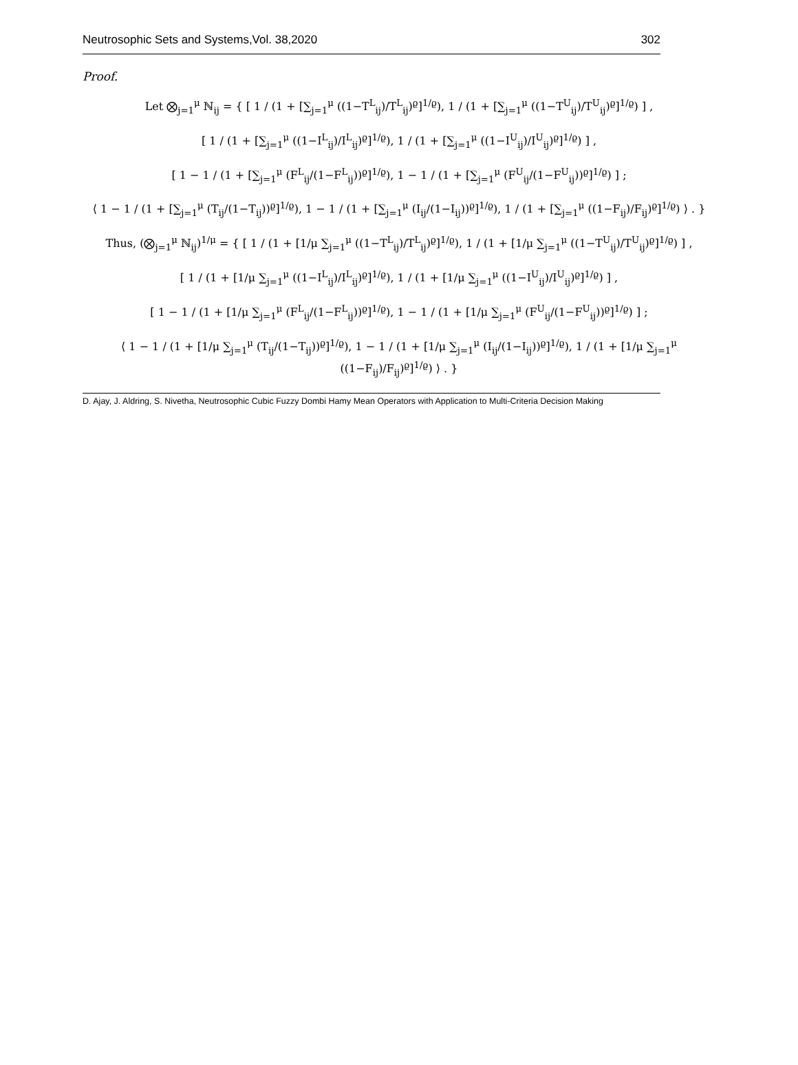Neutrosophic Sets and Systems,Vol. 38,2020 302
Proof.
Let ⨂<sub>j=1</sub><sup>μ</sup> ℕ<sub>ij</sub> = { [ 1 / (1 + [∑<sub>j=1</sub><sup>μ</sup> ((1−T<sup>L</sup><sub>ij</sub>)/T<sup>L</sup><sub>ij</sub>)<sup>ϱ</sup>]<sup>1/ϱ</sup>), 1 / (1 + [∑<sub>j=1</sub><sup>μ</sup> ((1−T<sup>U</sup><sub>ij</sub>)/T<sup>U</sup><sub>ij</sub>)<sup>ϱ</sup>]<sup>1/ϱ</sup>) ] ,
[ 1 / (1 + [∑<sub>j=1</sub><sup>μ</sup> ((1−I<sup>L</sup><sub>ij</sub>)/I<sup>L</sup><sub>ij</sub>)<sup>ϱ</sup>]<sup>1/ϱ</sup>), 1 / (1 + [∑<sub>j=1</sub><sup>μ</sup> ((1−I<sup>U</sup><sub>ij</sub>)/I<sup>U</sup><sub>ij</sub>)<sup>ϱ</sup>]<sup>1/ϱ</sup>) ] ,
[ 1 − 1 / (1 + [∑<sub>j=1</sub><sup>μ</sup> (F<sup>L</sup><sub>ij</sub>/(1−F<sup>L</sup><sub>ij</sub>))<sup>ϱ</sup>]<sup>1/ϱ</sup>), 1 − 1 / (1 + [∑<sub>j=1</sub><sup>μ</sup> (F<sup>U</sup><sub>ij</sub>/(1−F<sup>U</sup><sub>ij</sub>))<sup>ϱ</sup>]<sup>1/ϱ</sup>) ] ;
⟨ 1 − 1 / (1 + [∑<sub>j=1</sub><sup>μ</sup> (T<sub>ij</sub>/(1−T<sub>ij</sub>))<sup>ϱ</sup>]<sup>1/ϱ</sup>), 1 − 1 / (1 + [∑<sub>j=1</sub><sup>μ</sup> (I<sub>ij</sub>/(1−I<sub>ij</sub>))<sup>ϱ</sup>]<sup>1/ϱ</sup>), 1 / (1 + [∑<sub>j=1</sub><sup>μ</sup> ((1−F<sub>ij</sub>)/F<sub>ij</sub>)<sup>ϱ</sup>]<sup>1/ϱ</sup>) ⟩ . }
Thus, (⨂<sub>j=1</sub><sup>μ</sup> ℕ<sub>ij</sub>)<sup>1/μ</sup> = { [ 1 / (1 + [1/μ ∑<sub>j=1</sub><sup>μ</sup> ((1−T<sup>L</sup><sub>ij</sub>)/T<sup>L</sup><sub>ij</sub>)<sup>ϱ</sup>]<sup>1/ϱ</sup>), 1 / (1 + [1/μ ∑<sub>j=1</sub><sup>μ</sup> ((1−T<sup>U</sup><sub>ij</sub>)/T<sup>U</sup><sub>ij</sub>)<sup>ϱ</sup>]<sup>1/ϱ</sup>) ] ,
[ 1 / (1 + [1/μ ∑<sub>j=1</sub><sup>μ</sup> ((1−I<sup>L</sup><sub>ij</sub>)/I<sup>L</sup><sub>ij</sub>)<sup>ϱ</sup>]<sup>1/ϱ</sup>), 1 / (1 + [1/μ ∑<sub>j=1</sub><sup>μ</sup> ((1−I<sup>U</sup><sub>ij</sub>)/I<sup>U</sup><sub>ij</sub>)<sup>ϱ</sup>]<sup>1/ϱ</sup>) ] ,
[ 1 − 1 / (1 + [1/μ ∑<sub>j=1</sub><sup>μ</sup> (F<sup>L</sup><sub>ij</sub>/(1−F<sup>L</sup><sub>ij</sub>))<sup>ϱ</sup>]<sup>1/ϱ</sup>), 1 − 1 / (1 + [1/μ ∑<sub>j=1</sub><sup>μ</sup> (F<sup>U</sup><sub>ij</sub>/(1−F<sup>U</sup><sub>ij</sub>))<sup>ϱ</sup>]<sup>1/ϱ</sup>) ] ;
⟨ 1 − 1 / (1 + [1/μ ∑<sub>j=1</sub><sup>μ</sup> (T<sub>ij</sub>/(1−T<sub>ij</sub>))<sup>ϱ</sup>]<sup>1/ϱ</sup>), 1 − 1 / (1 + [1/μ ∑<sub>j=1</sub><sup>μ</sup> (I<sub>ij</sub>/(1−I<sub>ij</sub>))<sup>ϱ</sup>]<sup>1/ϱ</sup>), 1 / (1 + [1/μ ∑<sub>j=1</sub><sup>μ</sup> ((1−F<sub>ij</sub>)/F<sub>ij</sub>)<sup>ϱ</sup>]<sup>1/ϱ</sup>) ⟩ . }
D. Ajay, J. Aldring, S. Nivetha, Neutrosophic Cubic Fuzzy Dombi Hamy Mean Operators with Application to Multi-Criteria Decision Making